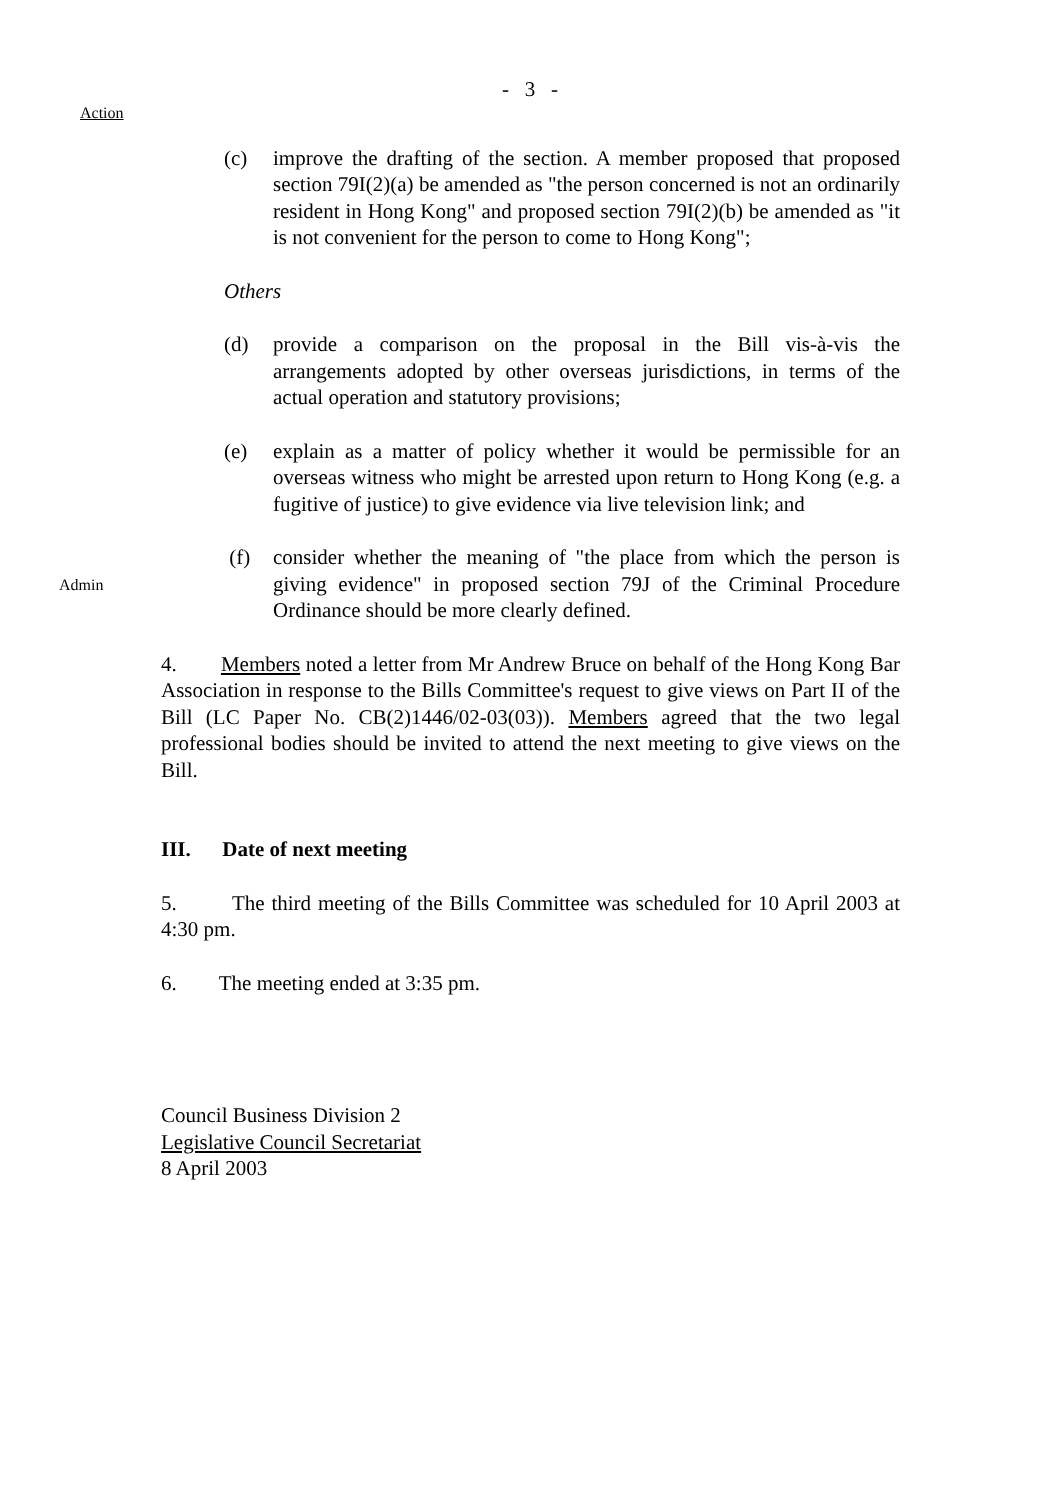- 3 -
Action
(c) improve the drafting of the section. A member proposed that proposed section 79I(2)(a) be amended as "the person concerned is not an ordinarily resident in Hong Kong" and proposed section 79I(2)(b) be amended as "it is not convenient for the person to come to Hong Kong";
Others
(d) provide a comparison on the proposal in the Bill vis-à-vis the arrangements adopted by other overseas jurisdictions, in terms of the actual operation and statutory provisions;
(e) explain as a matter of policy whether it would be permissible for an overseas witness who might be arrested upon return to Hong Kong (e.g. a fugitive of justice) to give evidence via live television link; and
Admin
(f) consider whether the meaning of "the place from which the person is giving evidence" in proposed section 79J of the Criminal Procedure Ordinance should be more clearly defined.
4. Members noted a letter from Mr Andrew Bruce on behalf of the Hong Kong Bar Association in response to the Bills Committee's request to give views on Part II of the Bill (LC Paper No. CB(2)1446/02-03(03)). Members agreed that the two legal professional bodies should be invited to attend the next meeting to give views on the Bill.
III. Date of next meeting
5. The third meeting of the Bills Committee was scheduled for 10 April 2003 at 4:30 pm.
6. The meeting ended at 3:35 pm.
Council Business Division 2
Legislative Council Secretariat
8 April 2003